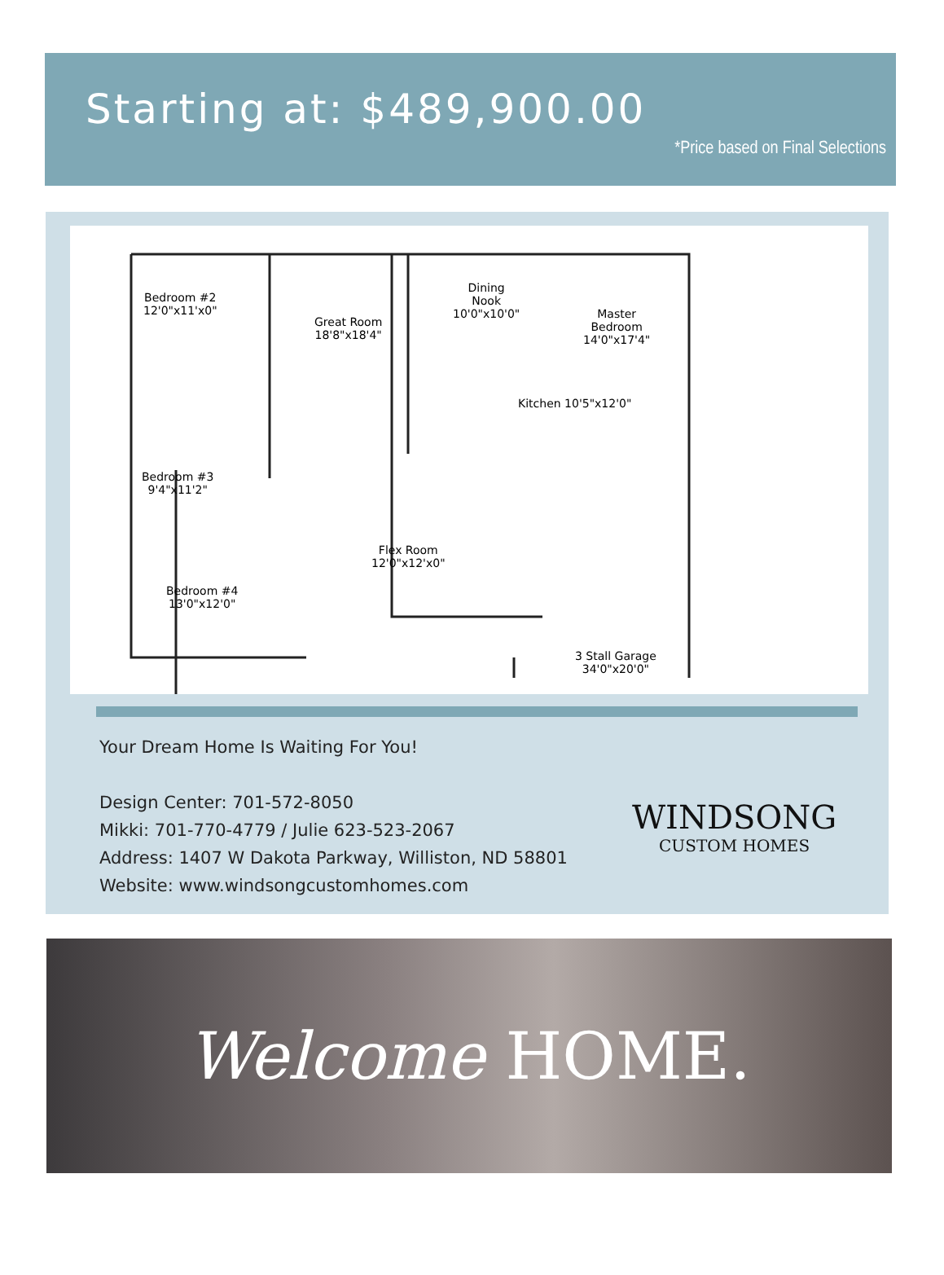Starting at: $489,900.00
*Price based on Final Selections
Bedroom #2
12'0"x11'x0"
Great Room
18'8"x18'4"
Dining
Nook
10'0"x10'0"
Kitchen 10'5"x12'0"
Master
Bedroom
14'0"x17'4"
Bedroom #3
9'4"x11'2"
Flex Room
12'0"x12'x0"
Bedroom #4
13'0"x12'0"
3 Stall Garage
34'0"x20'0"
Your Dream Home Is Waiting For You!
Design Center: 701-572-8050
Mikki: 701-770-4779 / Julie 623-523-2067
Address: 1407 W Dakota Parkway, Williston, ND 58801
Website: www.windsongcustomhomes.com
WINDSONG
CUSTOM HOMES
Welcome HOME.